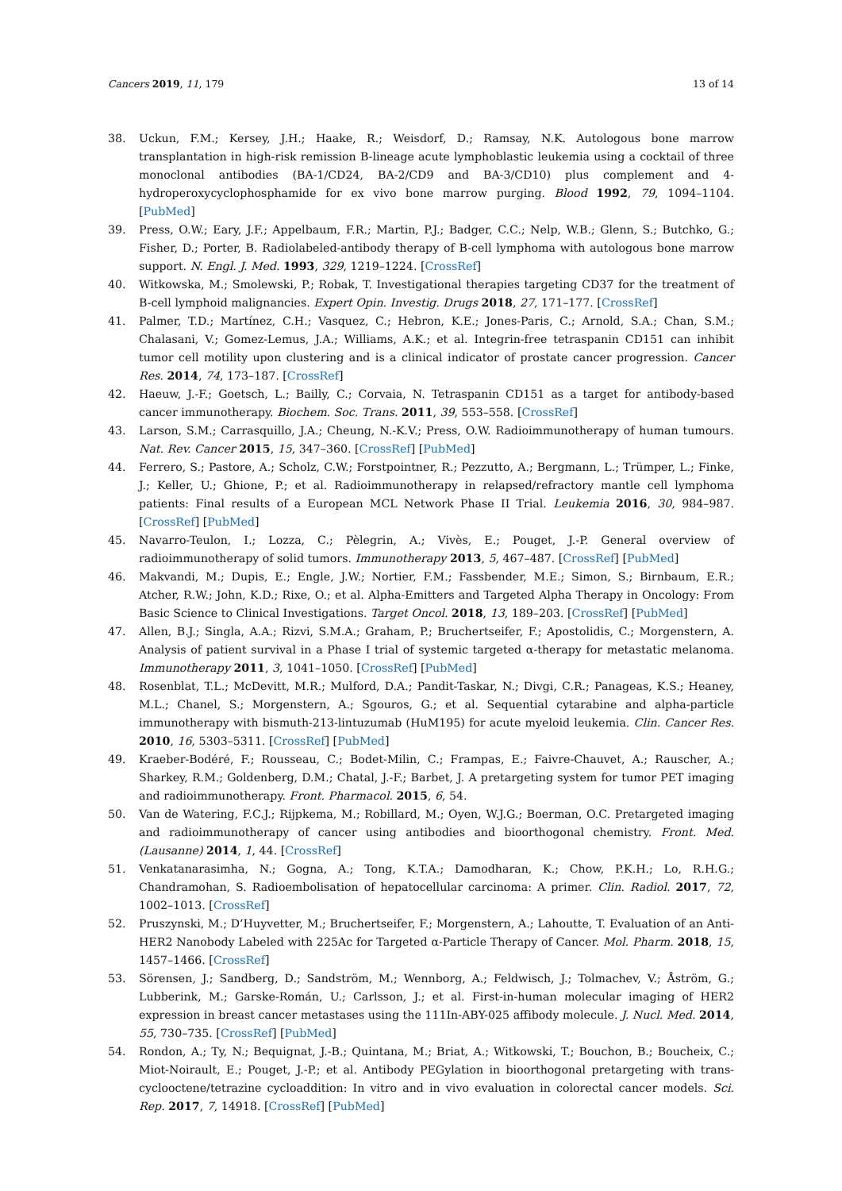Cancers 2019, 11, 179 13 of 14
38. Uckun, F.M.; Kersey, J.H.; Haake, R.; Weisdorf, D.; Ramsay, N.K. Autologous bone marrow transplantation in high-risk remission B-lineage acute lymphoblastic leukemia using a cocktail of three monoclonal antibodies (BA-1/CD24, BA-2/CD9 and BA-3/CD10) plus complement and 4-hydroperoxycyclophosphamide for ex vivo bone marrow purging. Blood 1992, 79, 1094–1104. [PubMed]
39. Press, O.W.; Eary, J.F.; Appelbaum, F.R.; Martin, P.J.; Badger, C.C.; Nelp, W.B.; Glenn, S.; Butchko, G.; Fisher, D.; Porter, B. Radiolabeled-antibody therapy of B-cell lymphoma with autologous bone marrow support. N. Engl. J. Med. 1993, 329, 1219–1224. [CrossRef]
40. Witkowska, M.; Smolewski, P.; Robak, T. Investigational therapies targeting CD37 for the treatment of B-cell lymphoid malignancies. Expert Opin. Investig. Drugs 2018, 27, 171–177. [CrossRef]
41. Palmer, T.D.; Martínez, C.H.; Vasquez, C.; Hebron, K.E.; Jones-Paris, C.; Arnold, S.A.; Chan, S.M.; Chalasani, V.; Gomez-Lemus, J.A.; Williams, A.K.; et al. Integrin-free tetraspanin CD151 can inhibit tumor cell motility upon clustering and is a clinical indicator of prostate cancer progression. Cancer Res. 2014, 74, 173–187. [CrossRef]
42. Haeuw, J.-F.; Goetsch, L.; Bailly, C.; Corvaia, N. Tetraspanin CD151 as a target for antibody-based cancer immunotherapy. Biochem. Soc. Trans. 2011, 39, 553–558. [CrossRef]
43. Larson, S.M.; Carrasquillo, J.A.; Cheung, N.-K.V.; Press, O.W. Radioimmunotherapy of human tumours. Nat. Rev. Cancer 2015, 15, 347–360. [CrossRef] [PubMed]
44. Ferrero, S.; Pastore, A.; Scholz, C.W.; Forstpointner, R.; Pezzutto, A.; Bergmann, L.; Trümper, L.; Finke, J.; Keller, U.; Ghione, P.; et al. Radioimmunotherapy in relapsed/refractory mantle cell lymphoma patients: Final results of a European MCL Network Phase II Trial. Leukemia 2016, 30, 984–987. [CrossRef] [PubMed]
45. Navarro-Teulon, I.; Lozza, C.; Pèlegrin, A.; Vivès, E.; Pouget, J.-P. General overview of radioimmunotherapy of solid tumors. Immunotherapy 2013, 5, 467–487. [CrossRef] [PubMed]
46. Makvandi, M.; Dupis, E.; Engle, J.W.; Nortier, F.M.; Fassbender, M.E.; Simon, S.; Birnbaum, E.R.; Atcher, R.W.; John, K.D.; Rixe, O.; et al. Alpha-Emitters and Targeted Alpha Therapy in Oncology: From Basic Science to Clinical Investigations. Target Oncol. 2018, 13, 189–203. [CrossRef] [PubMed]
47. Allen, B.J.; Singla, A.A.; Rizvi, S.M.A.; Graham, P.; Bruchertseifer, F.; Apostolidis, C.; Morgenstern, A. Analysis of patient survival in a Phase I trial of systemic targeted α-therapy for metastatic melanoma. Immunotherapy 2011, 3, 1041–1050. [CrossRef] [PubMed]
48. Rosenblat, T.L.; McDevitt, M.R.; Mulford, D.A.; Pandit-Taskar, N.; Divgi, C.R.; Panageas, K.S.; Heaney, M.L.; Chanel, S.; Morgenstern, A.; Sgouros, G.; et al. Sequential cytarabine and alpha-particle immunotherapy with bismuth-213-lintuzumab (HuM195) for acute myeloid leukemia. Clin. Cancer Res. 2010, 16, 5303–5311. [CrossRef] [PubMed]
49. Kraeber-Bodéré, F.; Rousseau, C.; Bodet-Milin, C.; Frampas, E.; Faivre-Chauvet, A.; Rauscher, A.; Sharkey, R.M.; Goldenberg, D.M.; Chatal, J.-F.; Barbet, J. A pretargeting system for tumor PET imaging and radioimmunotherapy. Front. Pharmacol. 2015, 6, 54.
50. Van de Watering, F.C.J.; Rijpkema, M.; Robillard, M.; Oyen, W.J.G.; Boerman, O.C. Pretargeted imaging and radioimmunotherapy of cancer using antibodies and bioorthogonal chemistry. Front. Med. (Lausanne) 2014, 1, 44. [CrossRef]
51. Venkatanarasimha, N.; Gogna, A.; Tong, K.T.A.; Damodharan, K.; Chow, P.K.H.; Lo, R.H.G.; Chandramohan, S. Radioembolisation of hepatocellular carcinoma: A primer. Clin. Radiol. 2017, 72, 1002–1013. [CrossRef]
52. Pruszynski, M.; D’Huyvetter, M.; Bruchertseifer, F.; Morgenstern, A.; Lahoutte, T. Evaluation of an Anti-HER2 Nanobody Labeled with 225Ac for Targeted α-Particle Therapy of Cancer. Mol. Pharm. 2018, 15, 1457–1466. [CrossRef]
53. Sörensen, J.; Sandberg, D.; Sandström, M.; Wennborg, A.; Feldwisch, J.; Tolmachev, V.; Åström, G.; Lubberink, M.; Garske-Román, U.; Carlsson, J.; et al. First-in-human molecular imaging of HER2 expression in breast cancer metastases using the 111In-ABY-025 affibody molecule. J. Nucl. Med. 2014, 55, 730–735. [CrossRef] [PubMed]
54. Rondon, A.; Ty, N.; Bequignat, J.-B.; Quintana, M.; Briat, A.; Witkowski, T.; Bouchon, B.; Boucheix, C.; Miot-Noirault, E.; Pouget, J.-P.; et al. Antibody PEGylation in bioorthogonal pretargeting with trans-cyclooctene/tetrazine cycloaddition: In vitro and in vivo evaluation in colorectal cancer models. Sci. Rep. 2017, 7, 14918. [CrossRef] [PubMed]